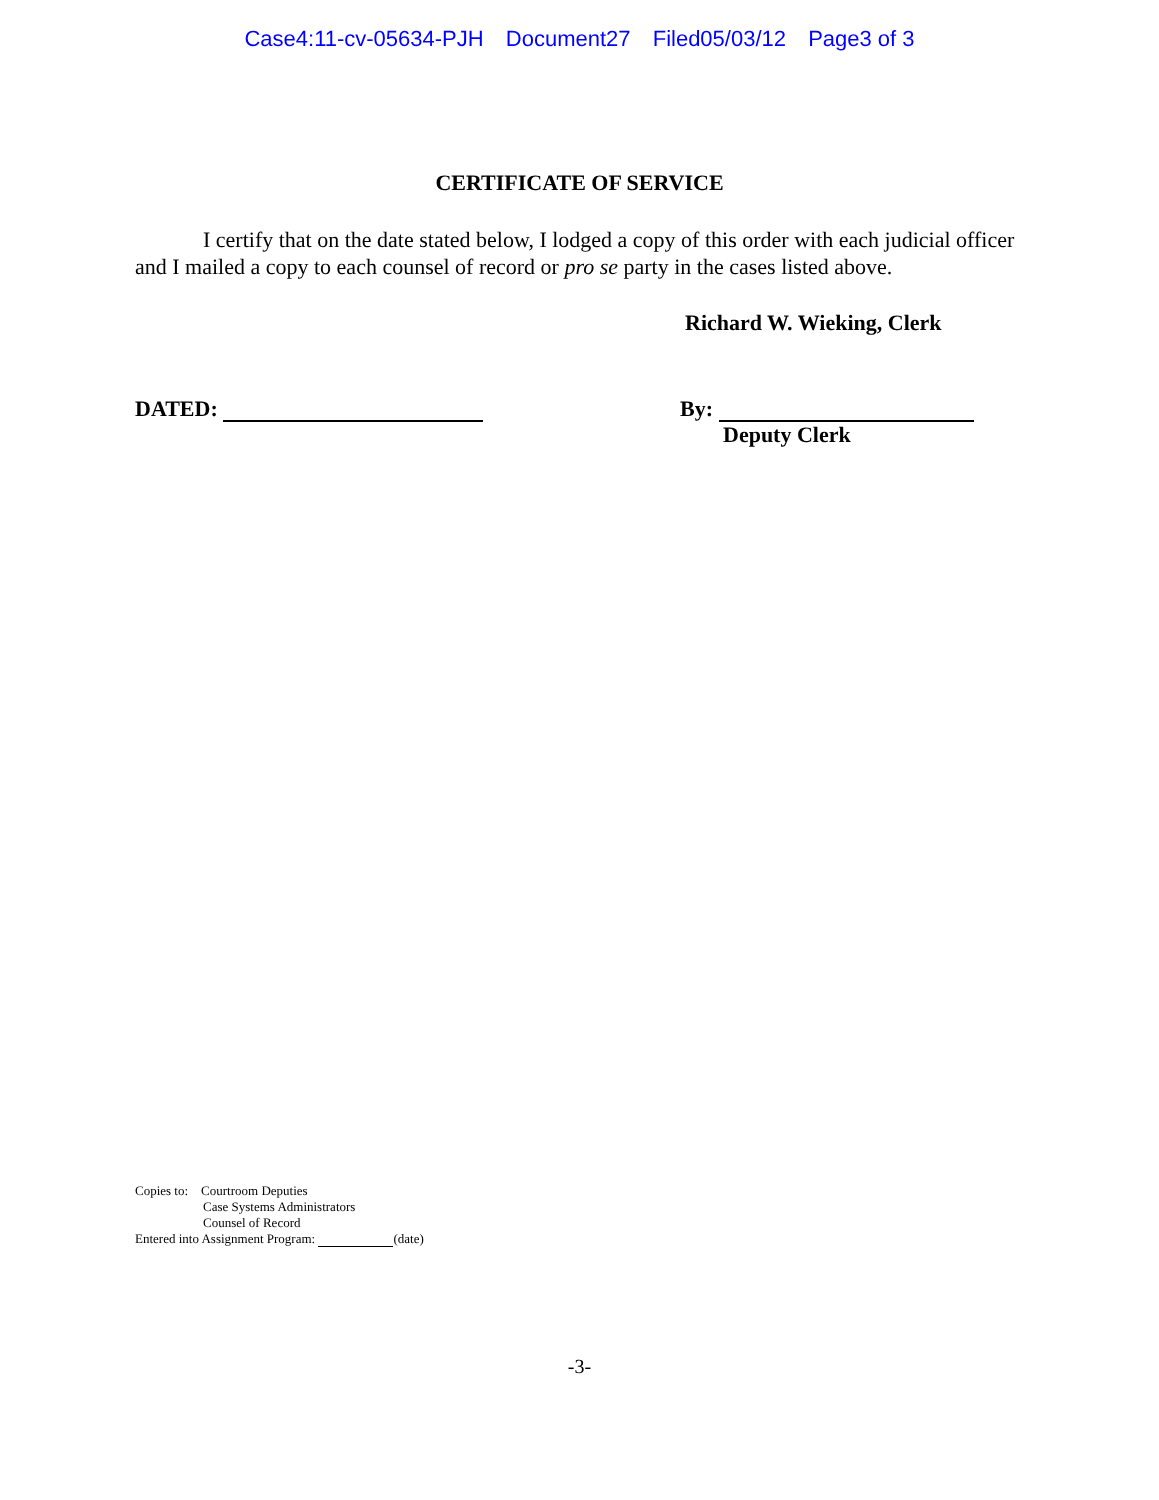Case4:11-cv-05634-PJH Document27 Filed05/03/12 Page3 of 3
CERTIFICATE OF SERVICE
I certify that on the date stated below, I lodged a copy of this order with each judicial officer and I mailed a copy to each counsel of record or pro se party in the cases listed above.
Richard W. Wieking, Clerk
DATED: By:
Deputy Clerk
Copies to: Courtroom Deputies
Case Systems Administrators
Counsel of Record
Entered into Assignment Program: (date)
-3-